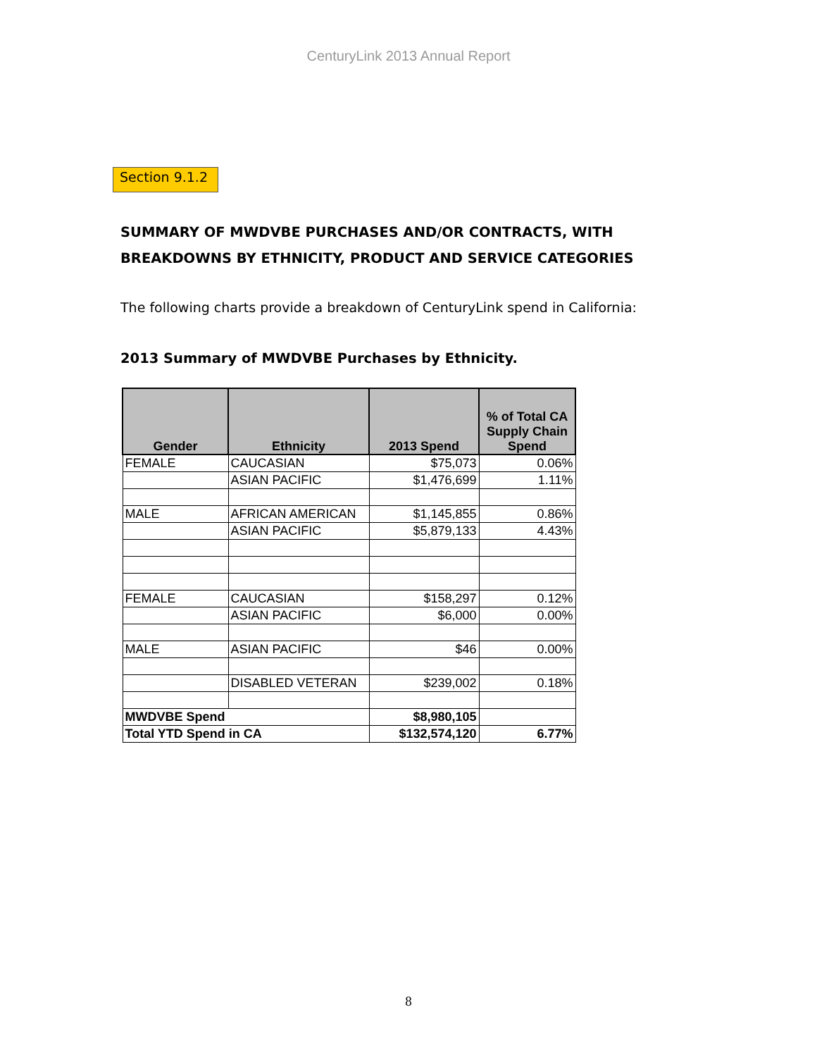CenturyLink 2013 Annual Report
Section 9.1.2
SUMMARY OF MWDVBE PURCHASES AND/OR CONTRACTS, WITH
BREAKDOWNS BY ETHNICITY, PRODUCT AND SERVICE CATEGORIES
The following charts provide a breakdown of CenturyLink spend in California:
2013 Summary of MWDVBE Purchases by Ethnicity.
| Gender | Ethnicity | 2013 Spend | % of Total CA Supply Chain Spend |
| --- | --- | --- | --- |
| FEMALE | CAUCASIAN | $75,073 | 0.06% |
| | ASIAN PACIFIC | $1,476,699 | 1.11% |
| MALE | AFRICAN AMERICAN | $1,145,855 | 0.86% |
| | ASIAN PACIFIC | $5,879,133 | 4.43% |
| FEMALE | CAUCASIAN | $158,297 | 0.12% |
| | ASIAN PACIFIC | $6,000 | 0.00% |
| MALE | ASIAN PACIFIC | $46 | 0.00% |
| | DISABLED VETERAN | $239,002 | 0.18% |
| MWDVBE Spend | | $8,980,105 | |
| Total YTD Spend in CA | | $132,574,120 | 6.77% |
8